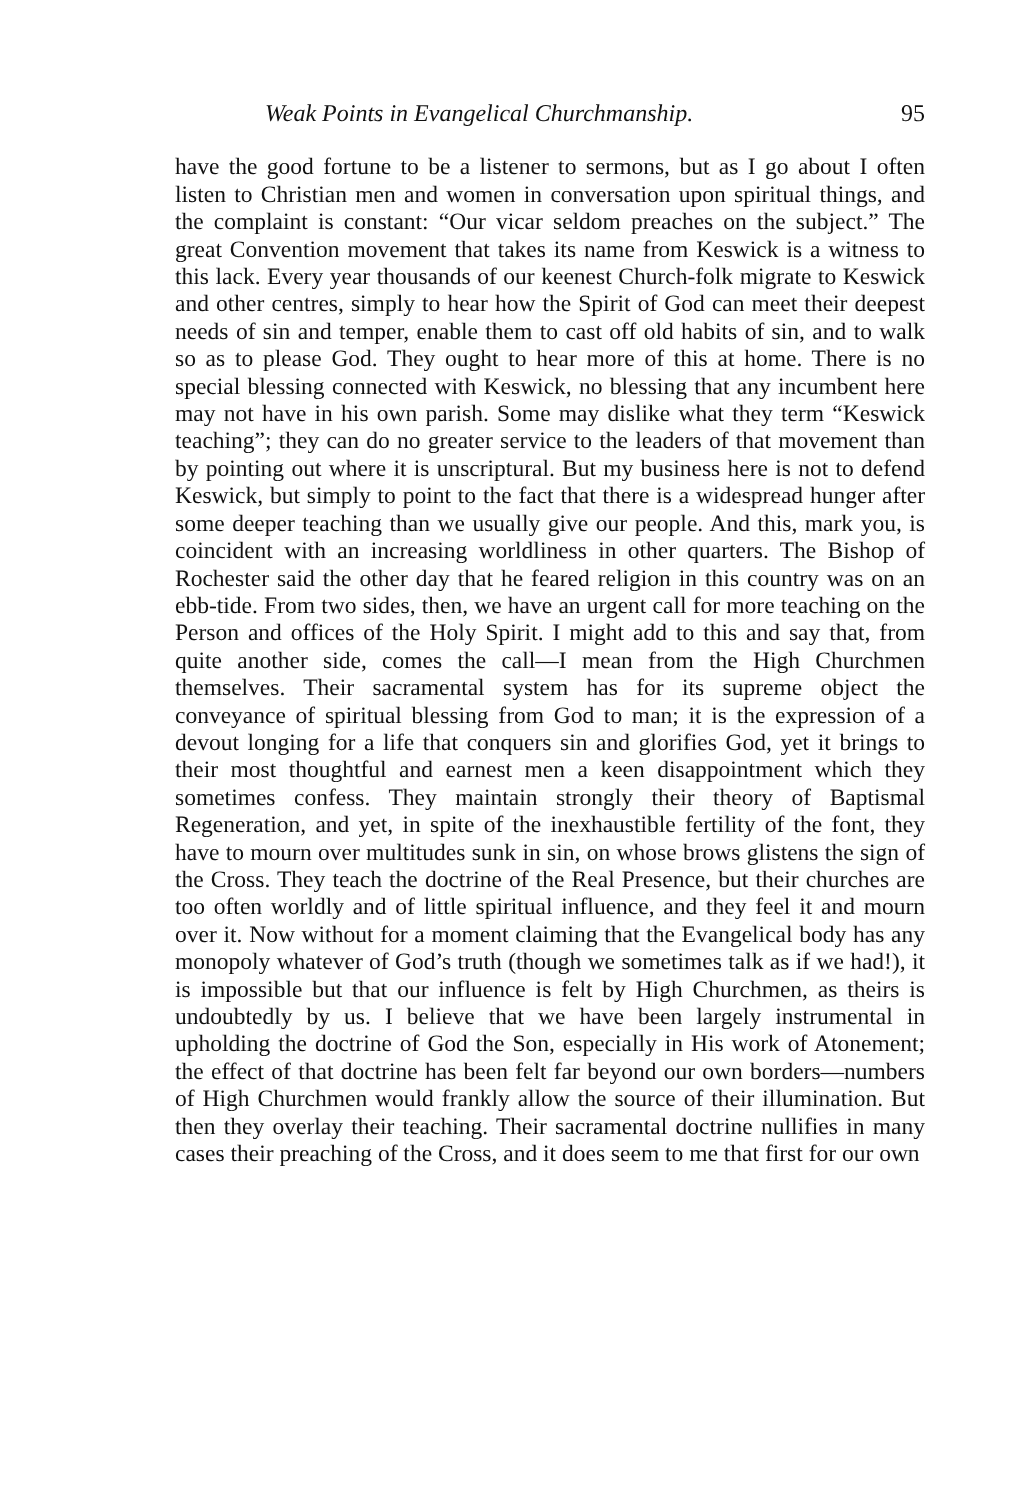Weak Points in Evangelical Churchmanship. 95
have the good fortune to be a listener to sermons, but as I go about I often listen to Christian men and women in conversation upon spiritual things, and the complaint is constant: “Our vicar seldom preaches on the subject.” The great Convention movement that takes its name from Keswick is a witness to this lack. Every year thousands of our keenest Church-folk migrate to Keswick and other centres, simply to hear how the Spirit of God can meet their deepest needs of sin and temper, enable them to cast off old habits of sin, and to walk so as to please God. They ought to hear more of this at home. There is no special blessing connected with Keswick, no blessing that any incumbent here may not have in his own parish. Some may dislike what they term “Keswick teaching”; they can do no greater service to the leaders of that movement than by pointing out where it is unscriptural. But my business here is not to defend Keswick, but simply to point to the fact that there is a widespread hunger after some deeper teaching than we usually give our people. And this, mark you, is coincident with an increasing worldliness in other quarters. The Bishop of Rochester said the other day that he feared religion in this country was on an ebb-tide. From two sides, then, we have an urgent call for more teaching on the Person and offices of the Holy Spirit. I might add to this and say that, from quite another side, comes the call—I mean from the High Churchmen themselves. Their sacramental system has for its supreme object the conveyance of spiritual blessing from God to man; it is the expression of a devout longing for a life that conquers sin and glorifies God, yet it brings to their most thoughtful and earnest men a keen disappointment which they sometimes confess. They maintain strongly their theory of Baptismal Regeneration, and yet, in spite of the inexhaustible fertility of the font, they have to mourn over multitudes sunk in sin, on whose brows glistens the sign of the Cross. They teach the doctrine of the Real Presence, but their churches are too often worldly and of little spiritual influence, and they feel it and mourn over it. Now without for a moment claiming that the Evangelical body has any monopoly whatever of God’s truth (though we sometimes talk as if we had!), it is impossible but that our influence is felt by High Churchmen, as theirs is undoubtedly by us. I believe that we have been largely instrumental in upholding the doctrine of God the Son, especially in His work of Atonement; the effect of that doctrine has been felt far beyond our own borders—numbers of High Churchmen would frankly allow the source of their illumination. But then they overlay their teaching. Their sacramental doctrine nullifies in many cases their preaching of the Cross, and it does seem to me that first for our own